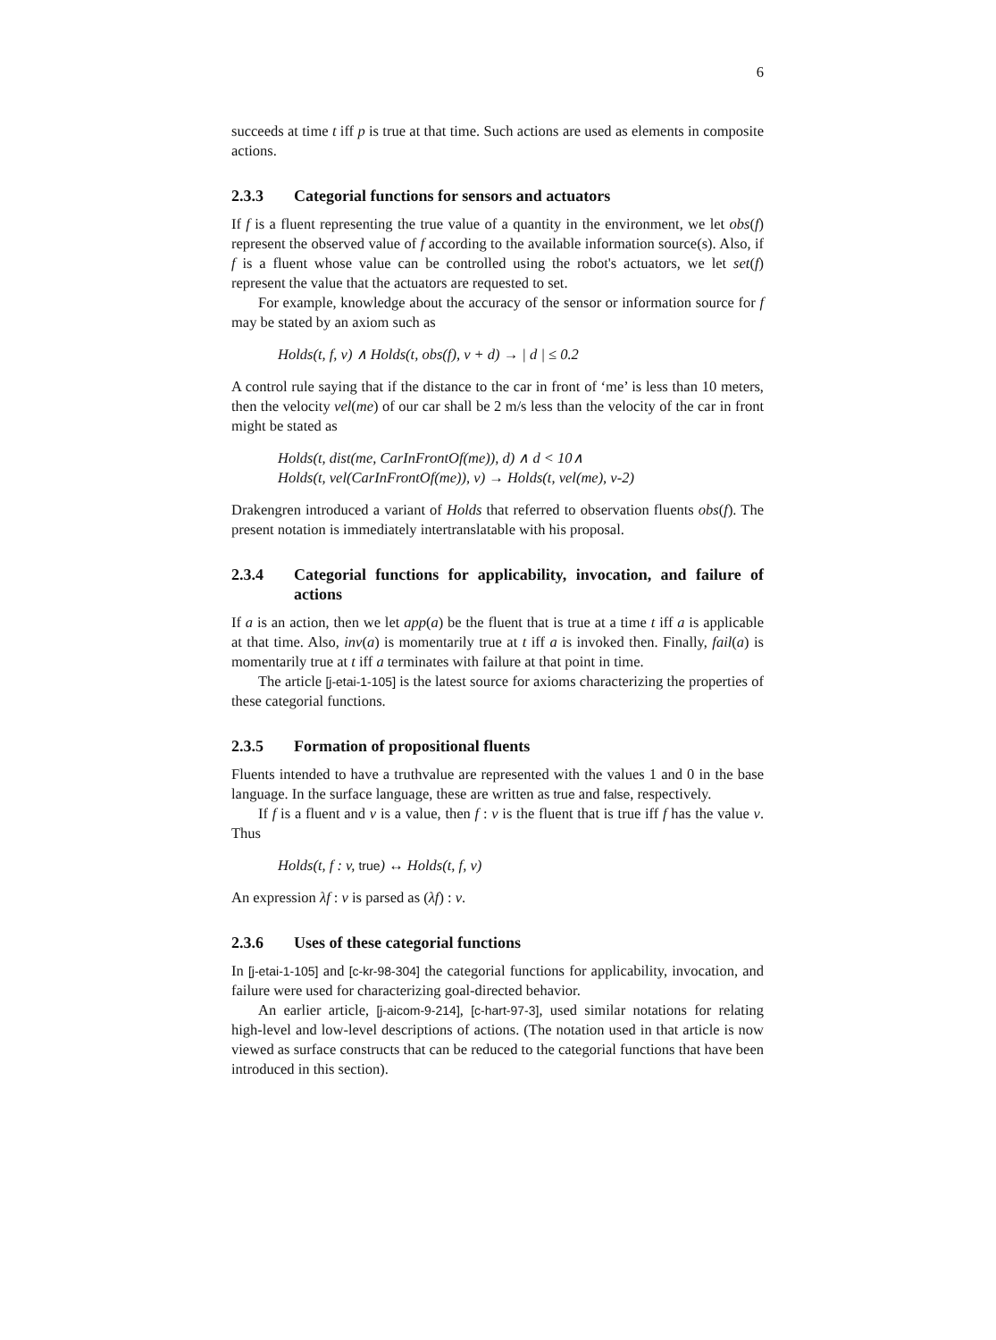6
succeeds at time t iff p is true at that time. Such actions are used as elements in composite actions.
2.3.3 Categorial functions for sensors and actuators
If f is a fluent representing the true value of a quantity in the environment, we let obs(f) represent the observed value of f according to the available information source(s). Also, if f is a fluent whose value can be controlled using the robot's actuators, we let set(f) represent the value that the actuators are requested to set.
For example, knowledge about the accuracy of the sensor or information source for f may be stated by an axiom such as
Holds(t, f, v) ∧ Holds(t, obs(f), v + d) → | d | ≤ 0.2
A control rule saying that if the distance to the car in front of ‘me’ is less than 10 meters, then the velocity vel(me) of our car shall be 2 m/s less than the velocity of the car in front might be stated as
Holds(t, dist(me, CarInFrontOf(me)), d) ∧ d < 10∧
Holds(t, vel(CarInFrontOf(me)), v) → Holds(t, vel(me), v-2)
Drakengren introduced a variant of Holds that referred to observation fluents obs(f). The present notation is immediately intertranslatable with his proposal.
2.3.4 Categorial functions for applicability, invocation, and failure of actions
If a is an action, then we let app(a) be the fluent that is true at a time t iff a is applicable at that time. Also, inv(a) is momentarily true at t iff a is invoked then. Finally, fail(a) is momentarily true at t iff a terminates with failure at that point in time.
The article [j-etai-1-105] is the latest source for axioms characterizing the properties of these categorial functions.
2.3.5 Formation of propositional fluents
Fluents intended to have a truthvalue are represented with the values 1 and 0 in the base language. In the surface language, these are written as true and false, respectively.
If f is a fluent and v is a value, then f : v is the fluent that is true iff f has the value v. Thus
Holds(t, f : v, true) ↔ Holds(t, f, v)
An expression λf : v is parsed as (λf) : v.
2.3.6 Uses of these categorial functions
In [j-etai-1-105] and [c-kr-98-304] the categorial functions for applicability, invocation, and failure were used for characterizing goal-directed behavior.
An earlier article, [j-aicom-9-214], [c-hart-97-3], used similar notations for relating high-level and low-level descriptions of actions. (The notation used in that article is now viewed as surface constructs that can be reduced to the categorial functions that have been introduced in this section).